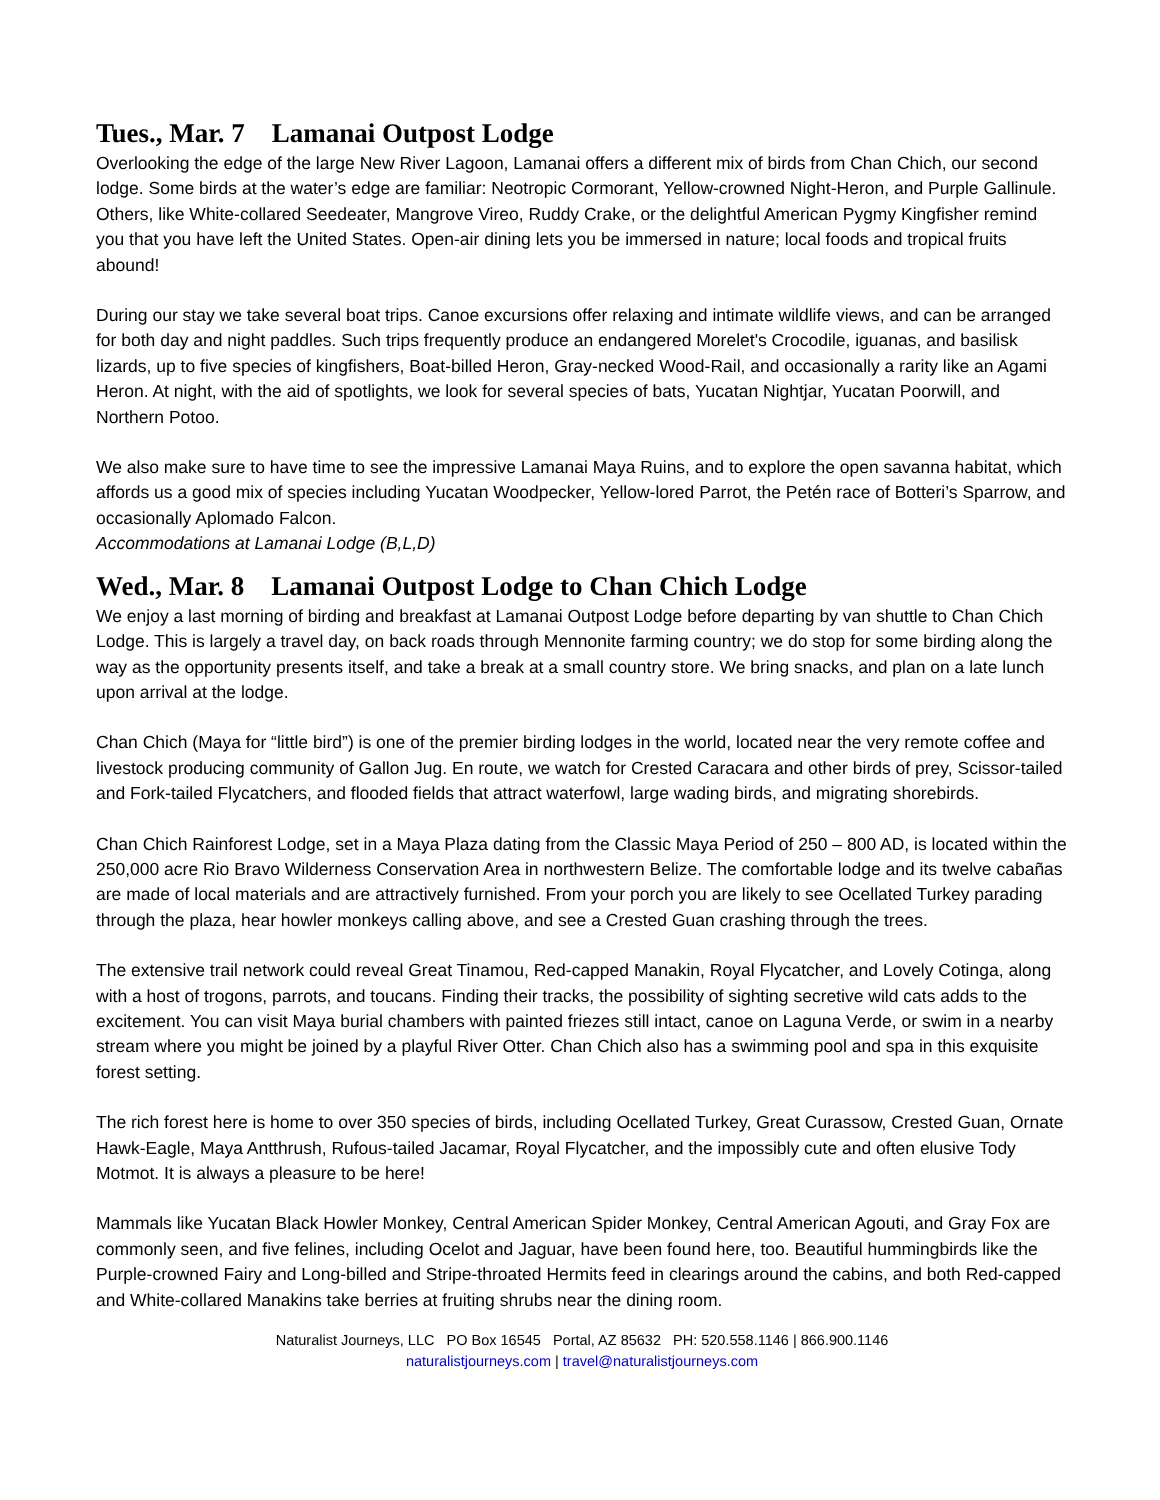Tues., Mar. 7 Lamanai Outpost Lodge
Overlooking the edge of the large New River Lagoon, Lamanai offers a different mix of birds from Chan Chich, our second lodge. Some birds at the water’s edge are familiar: Neotropic Cormorant, Yellow-crowned Night-Heron, and Purple Gallinule. Others, like White-collared Seedeater, Mangrove Vireo, Ruddy Crake, or the delightful American Pygmy Kingfisher remind you that you have left the United States. Open-air dining lets you be immersed in nature; local foods and tropical fruits abound!
During our stay we take several boat trips. Canoe excursions offer relaxing and intimate wildlife views, and can be arranged for both day and night paddles. Such trips frequently produce an endangered Morelet's Crocodile, iguanas, and basilisk lizards, up to five species of kingfishers, Boat-billed Heron, Gray-necked Wood-Rail, and occasionally a rarity like an Agami Heron. At night, with the aid of spotlights, we look for several species of bats, Yucatan Nightjar, Yucatan Poorwill, and Northern Potoo.
We also make sure to have time to see the impressive Lamanai Maya Ruins, and to explore the open savanna habitat, which affords us a good mix of species including Yucatan Woodpecker, Yellow-lored Parrot, the Petén race of Botteri’s Sparrow, and occasionally Aplomado Falcon.
Accommodations at Lamanai Lodge (B,L,D)
Wed., Mar. 8 Lamanai Outpost Lodge to Chan Chich Lodge
We enjoy a last morning of birding and breakfast at Lamanai Outpost Lodge before departing by van shuttle to Chan Chich Lodge. This is largely a travel day, on back roads through Mennonite farming country; we do stop for some birding along the way as the opportunity presents itself, and take a break at a small country store. We bring snacks, and plan on a late lunch upon arrival at the lodge.
Chan Chich (Maya for “little bird”) is one of the premier birding lodges in the world, located near the very remote coffee and livestock producing community of Gallon Jug. En route, we watch for Crested Caracara and other birds of prey, Scissor-tailed and Fork-tailed Flycatchers, and flooded fields that attract waterfowl, large wading birds, and migrating shorebirds.
Chan Chich Rainforest Lodge, set in a Maya Plaza dating from the Classic Maya Period of 250 – 800 AD, is located within the 250,000 acre Rio Bravo Wilderness Conservation Area in northwestern Belize. The comfortable lodge and its twelve cabañas are made of local materials and are attractively furnished. From your porch you are likely to see Ocellated Turkey parading through the plaza, hear howler monkeys calling above, and see a Crested Guan crashing through the trees.
The extensive trail network could reveal Great Tinamou, Red-capped Manakin, Royal Flycatcher, and Lovely Cotinga, along with a host of trogons, parrots, and toucans. Finding their tracks, the possibility of sighting secretive wild cats adds to the excitement. You can visit Maya burial chambers with painted friezes still intact, canoe on Laguna Verde, or swim in a nearby stream where you might be joined by a playful River Otter. Chan Chich also has a swimming pool and spa in this exquisite forest setting.
The rich forest here is home to over 350 species of birds, including Ocellated Turkey, Great Curassow, Crested Guan, Ornate Hawk-Eagle, Maya Antthrush, Rufous-tailed Jacamar, Royal Flycatcher, and the impossibly cute and often elusive Tody Motmot. It is always a pleasure to be here!
Mammals like Yucatan Black Howler Monkey, Central American Spider Monkey, Central American Agouti, and Gray Fox are commonly seen, and five felines, including Ocelot and Jaguar, have been found here, too. Beautiful hummingbirds like the Purple-crowned Fairy and Long-billed and Stripe-throated Hermits feed in clearings around the cabins, and both Red-capped and White-collared Manakins take berries at fruiting shrubs near the dining room.
Naturalist Journeys, LLC PO Box 16545 Portal, AZ 85632 PH: 520.558.1146 | 866.900.1146
naturalistjourneys.com | travel@naturalistjourneys.com